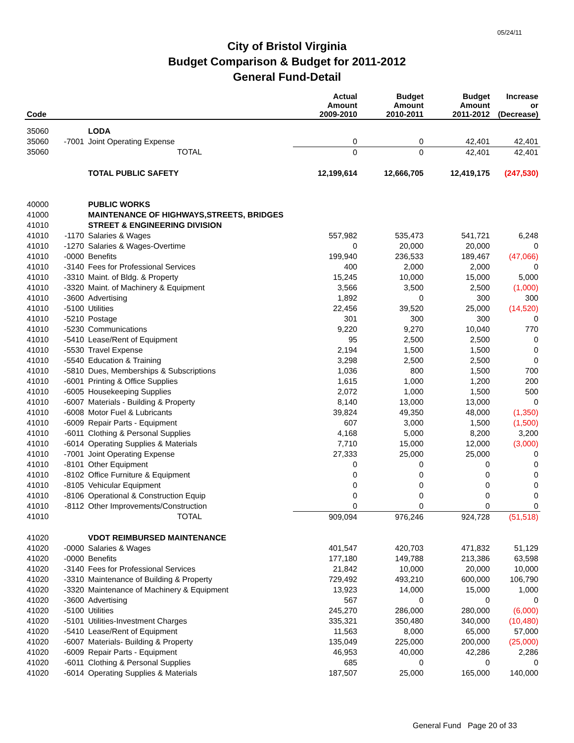05/24/11
City of Bristol Virginia
Budget Comparison & Budget for 2011-2012
General Fund-Detail
| Code | | | Actual Amount 2009-2010 | Budget Amount 2010-2011 | Budget Amount 2011-2012 | Increase or (Decrease) |
| --- | --- | --- | --- | --- | --- | --- |
| 35060 | | LODA | | | | |
| 35060 | -7001 | Joint Operating Expense | 0 | 0 | 42,401 | 42,401 |
| 35060 | | TOTAL | 0 | 0 | 42,401 | 42,401 |
| | | TOTAL PUBLIC SAFETY | 12,199,614 | 12,666,705 | 12,419,175 | (247,530) |
| 40000 | | PUBLIC WORKS | | | | |
| 41000 | | MAINTENANCE OF HIGHWAYS,STREETS, BRIDGES | | | | |
| 41010 | | STREET & ENGINEERING DIVISION | | | | |
| 41010 | -1170 | Salaries & Wages | 557,982 | 535,473 | 541,721 | 6,248 |
| 41010 | -1270 | Salaries & Wages-Overtime | 0 | 20,000 | 20,000 | 0 |
| 41010 | -0000 | Benefits | 199,940 | 236,533 | 189,467 | (47,066) |
| 41010 | -3140 | Fees for Professional Services | 400 | 2,000 | 2,000 | 0 |
| 41010 | -3310 | Maint. of Bldg. & Property | 15,245 | 10,000 | 15,000 | 5,000 |
| 41010 | -3320 | Maint. of Machinery & Equipment | 3,566 | 3,500 | 2,500 | (1,000) |
| 41010 | -3600 | Advertising | 1,892 | 0 | 300 | 300 |
| 41010 | -5100 | Utilities | 22,456 | 39,520 | 25,000 | (14,520) |
| 41010 | -5210 | Postage | 301 | 300 | 300 | 0 |
| 41010 | -5230 | Communications | 9,220 | 9,270 | 10,040 | 770 |
| 41010 | -5410 | Lease/Rent of Equipment | 95 | 2,500 | 2,500 | 0 |
| 41010 | -5530 | Travel Expense | 2,194 | 1,500 | 1,500 | 0 |
| 41010 | -5540 | Education & Training | 3,298 | 2,500 | 2,500 | 0 |
| 41010 | -5810 | Dues, Memberships & Subscriptions | 1,036 | 800 | 1,500 | 700 |
| 41010 | -6001 | Printing & Office Supplies | 1,615 | 1,000 | 1,200 | 200 |
| 41010 | -6005 | Housekeeping Supplies | 2,072 | 1,000 | 1,500 | 500 |
| 41010 | -6007 | Materials - Building & Property | 8,140 | 13,000 | 13,000 | 0 |
| 41010 | -6008 | Motor Fuel & Lubricants | 39,824 | 49,350 | 48,000 | (1,350) |
| 41010 | -6009 | Repair Parts - Equipment | 607 | 3,000 | 1,500 | (1,500) |
| 41010 | -6011 | Clothing & Personal Supplies | 4,168 | 5,000 | 8,200 | 3,200 |
| 41010 | -6014 | Operating Supplies & Materials | 7,710 | 15,000 | 12,000 | (3,000) |
| 41010 | -7001 | Joint Operating Expense | 27,333 | 25,000 | 25,000 | 0 |
| 41010 | -8101 | Other Equipment | 0 | 0 | 0 | 0 |
| 41010 | -8102 | Office Furniture & Equipment | 0 | 0 | 0 | 0 |
| 41010 | -8105 | Vehicular Equipment | 0 | 0 | 0 | 0 |
| 41010 | -8106 | Operational & Construction Equip | 0 | 0 | 0 | 0 |
| 41010 | -8112 | Other Improvements/Construction | 0 | 0 | 0 | 0 |
| 41010 | | TOTAL | 909,094 | 976,246 | 924,728 | (51,518) |
| 41020 | | VDOT REIMBURSED MAINTENANCE | | | | |
| 41020 | -0000 | Salaries & Wages | 401,547 | 420,703 | 471,832 | 51,129 |
| 41020 | -0000 | Benefits | 177,180 | 149,788 | 213,386 | 63,598 |
| 41020 | -3140 | Fees for Professional Services | 21,842 | 10,000 | 20,000 | 10,000 |
| 41020 | -3310 | Maintenance of Building & Property | 729,492 | 493,210 | 600,000 | 106,790 |
| 41020 | -3320 | Maintenance of Machinery & Equipment | 13,923 | 14,000 | 15,000 | 1,000 |
| 41020 | -3600 | Advertising | 567 | 0 | 0 | 0 |
| 41020 | -5100 | Utilities | 245,270 | 286,000 | 280,000 | (6,000) |
| 41020 | -5101 | Utilities-Investment Charges | 335,321 | 350,480 | 340,000 | (10,480) |
| 41020 | -5410 | Lease/Rent of Equipment | 11,563 | 8,000 | 65,000 | 57,000 |
| 41020 | -6007 | Materials- Building & Property | 135,049 | 225,000 | 200,000 | (25,000) |
| 41020 | -6009 | Repair Parts - Equipment | 46,953 | 40,000 | 42,286 | 2,286 |
| 41020 | -6011 | Clothing & Personal Supplies | 685 | 0 | 0 | 0 |
| 41020 | -6014 | Operating Supplies & Materials | 187,507 | 25,000 | 165,000 | 140,000 |
General Fund Page 20 of 33